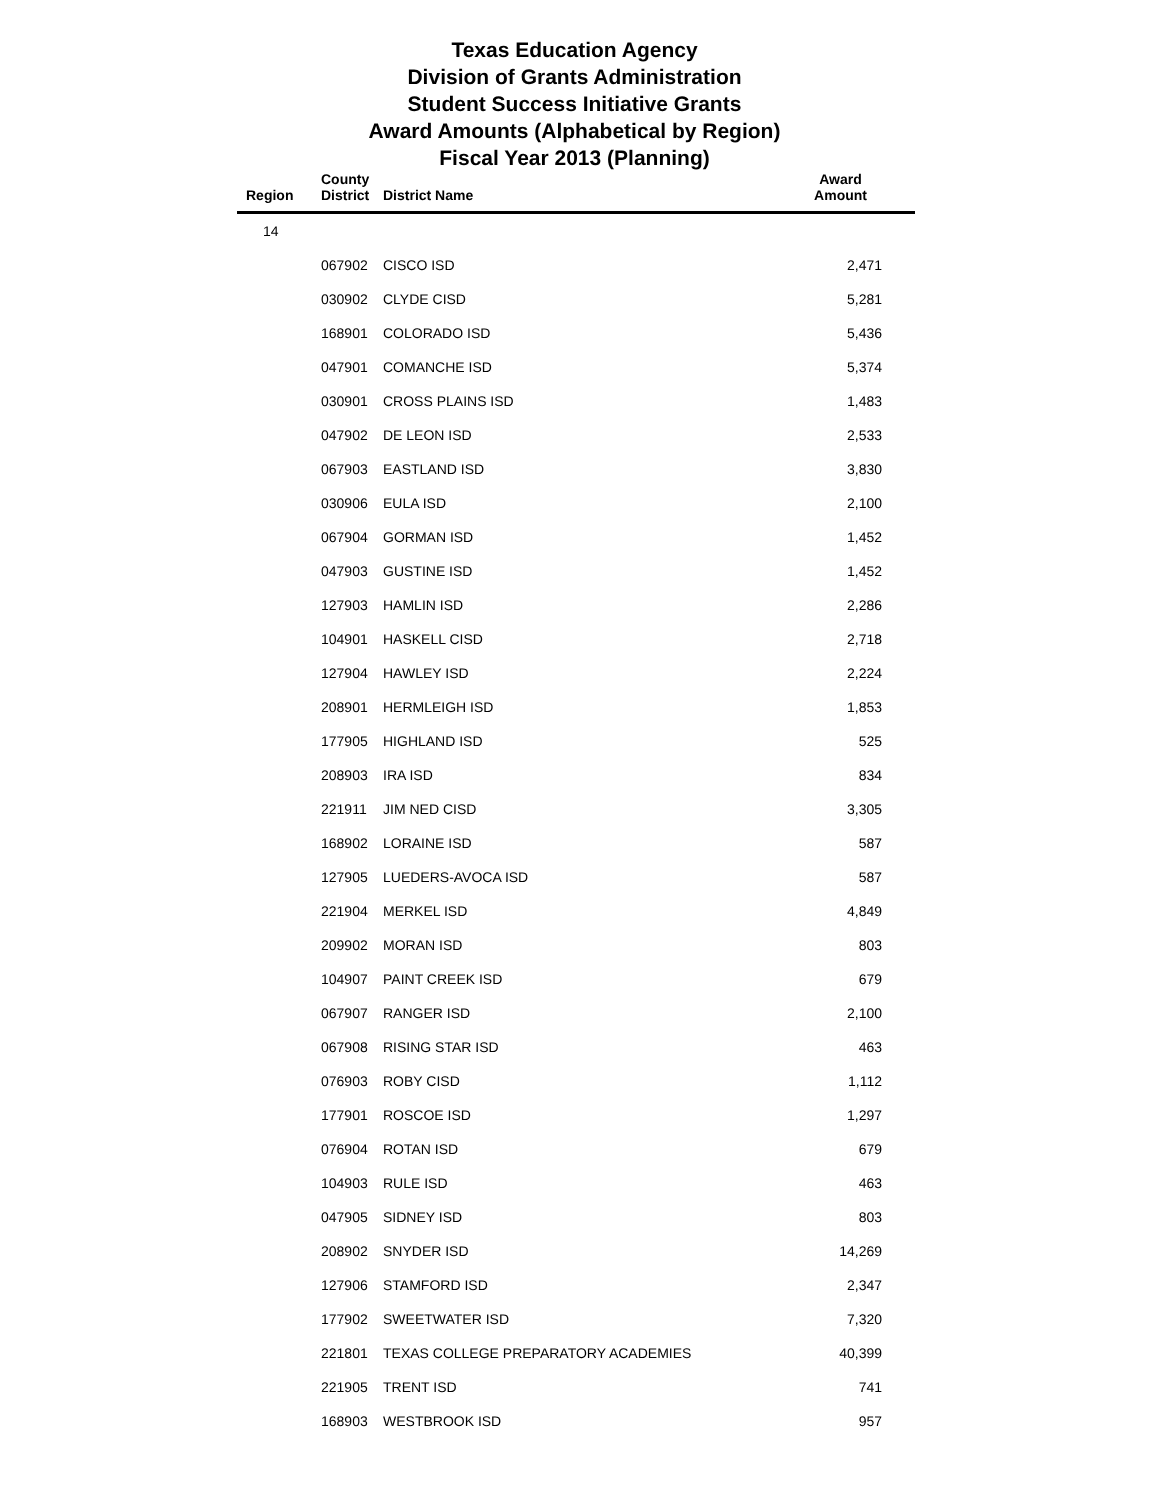Texas Education Agency
Division of Grants Administration
Student Success Initiative Grants
Award Amounts (Alphabetical by Region)
Fiscal Year 2013 (Planning)
| Region | County District | District Name | Award Amount |
| --- | --- | --- | --- |
| 14 | | | |
| | 067902 | CISCO ISD | 2,471 |
| | 030902 | CLYDE CISD | 5,281 |
| | 168901 | COLORADO ISD | 5,436 |
| | 047901 | COMANCHE ISD | 5,374 |
| | 030901 | CROSS PLAINS ISD | 1,483 |
| | 047902 | DE LEON ISD | 2,533 |
| | 067903 | EASTLAND ISD | 3,830 |
| | 030906 | EULA ISD | 2,100 |
| | 067904 | GORMAN ISD | 1,452 |
| | 047903 | GUSTINE ISD | 1,452 |
| | 127903 | HAMLIN ISD | 2,286 |
| | 104901 | HASKELL CISD | 2,718 |
| | 127904 | HAWLEY ISD | 2,224 |
| | 208901 | HERMLEIGH ISD | 1,853 |
| | 177905 | HIGHLAND ISD | 525 |
| | 208903 | IRA ISD | 834 |
| | 221911 | JIM NED CISD | 3,305 |
| | 168902 | LORAINE ISD | 587 |
| | 127905 | LUEDERS-AVOCA ISD | 587 |
| | 221904 | MERKEL ISD | 4,849 |
| | 209902 | MORAN ISD | 803 |
| | 104907 | PAINT CREEK ISD | 679 |
| | 067907 | RANGER ISD | 2,100 |
| | 067908 | RISING STAR ISD | 463 |
| | 076903 | ROBY CISD | 1,112 |
| | 177901 | ROSCOE ISD | 1,297 |
| | 076904 | ROTAN ISD | 679 |
| | 104903 | RULE ISD | 463 |
| | 047905 | SIDNEY ISD | 803 |
| | 208902 | SNYDER ISD | 14,269 |
| | 127906 | STAMFORD ISD | 2,347 |
| | 177902 | SWEETWATER ISD | 7,320 |
| | 221801 | TEXAS COLLEGE PREPARATORY ACADEMIES | 40,399 |
| | 221905 | TRENT ISD | 741 |
| | 168903 | WESTBROOK ISD | 957 |